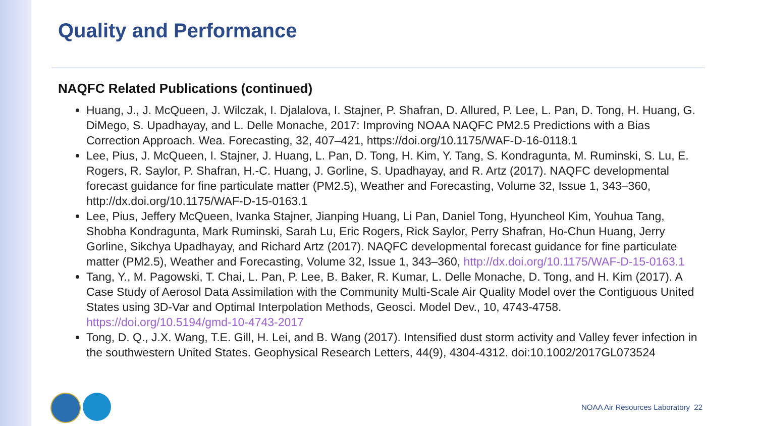Quality and Performance
NAQFC Related Publications (continued)
Huang, J., J. McQueen, J. Wilczak, I. Djalalova, I. Stajner, P. Shafran, D. Allured, P. Lee, L. Pan, D. Tong, H. Huang, G. DiMego, S. Upadhayay, and L. Delle Monache, 2017: Improving NOAA NAQFC PM2.5 Predictions with a Bias Correction Approach. Wea. Forecasting, 32, 407–421, https://doi.org/10.1175/WAF-D-16-0118.1
Lee, Pius, J. McQueen, I. Stajner, J. Huang, L. Pan, D. Tong, H. Kim, Y. Tang, S. Kondragunta, M. Ruminski, S. Lu, E. Rogers, R. Saylor, P. Shafran, H.-C. Huang, J. Gorline, S. Upadhayay, and R. Artz (2017). NAQFC developmental forecast guidance for fine particulate matter (PM2.5), Weather and Forecasting, Volume 32, Issue 1, 343–360, http://dx.doi.org/10.1175/WAF-D-15-0163.1
Lee, Pius, Jeffery McQueen, Ivanka Stajner, Jianping Huang, Li Pan, Daniel Tong, Hyuncheol Kim, Youhua Tang, Shobha Kondragunta, Mark Ruminski, Sarah Lu, Eric Rogers, Rick Saylor, Perry Shafran, Ho-Chun Huang, Jerry Gorline, Sikchya Upadhayay, and Richard Artz (2017). NAQFC developmental forecast guidance for fine particulate matter (PM2.5), Weather and Forecasting, Volume 32, Issue 1, 343–360, http://dx.doi.org/10.1175/WAF-D-15-0163.1
Tang, Y., M. Pagowski, T. Chai, L. Pan, P. Lee, B. Baker, R. Kumar, L. Delle Monache, D. Tong, and H. Kim (2017). A Case Study of Aerosol Data Assimilation with the Community Multi-Scale Air Quality Model over the Contiguous United States using 3D-Var and Optimal Interpolation Methods, Geosci. Model Dev., 10, 4743-4758. https://doi.org/10.5194/gmd-10-4743-2017
Tong, D. Q., J.X. Wang, T.E. Gill, H. Lei, and B. Wang (2017). Intensified dust storm activity and Valley fever infection in the southwestern United States. Geophysical Research Letters, 44(9), 4304-4312. doi:10.1002/2017GL073524
NOAA Air Resources Laboratory 22